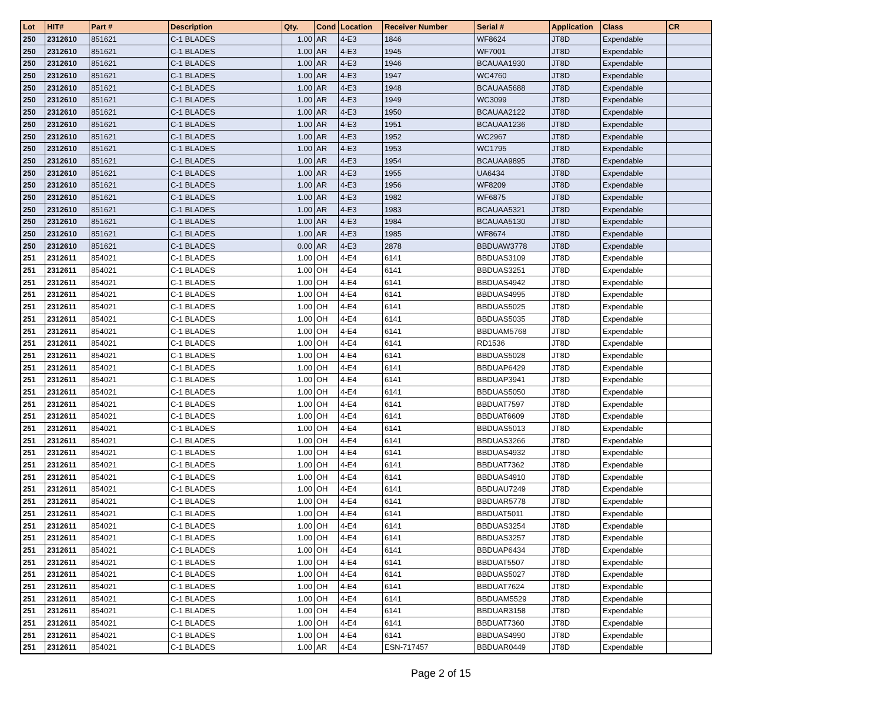| Lot | HIT# | Part # | Description | Qty. | Cond | Location | Receiver Number | Serial # | Application | Class | CR |
| --- | --- | --- | --- | --- | --- | --- | --- | --- | --- | --- | --- |
| 250 | 2312610 | 851621 | C-1 BLADES | 1.00 | AR | 4-E3 | 1846 | WF8624 | JT8D | Expendable | |
| 250 | 2312610 | 851621 | C-1 BLADES | 1.00 | AR | 4-E3 | 1945 | WF7001 | JT8D | Expendable | |
| 250 | 2312610 | 851621 | C-1 BLADES | 1.00 | AR | 4-E3 | 1946 | BCAUAA1930 | JT8D | Expendable | |
| 250 | 2312610 | 851621 | C-1 BLADES | 1.00 | AR | 4-E3 | 1947 | WC4760 | JT8D | Expendable | |
| 250 | 2312610 | 851621 | C-1 BLADES | 1.00 | AR | 4-E3 | 1948 | BCAUAA5688 | JT8D | Expendable | |
| 250 | 2312610 | 851621 | C-1 BLADES | 1.00 | AR | 4-E3 | 1949 | WC3099 | JT8D | Expendable | |
| 250 | 2312610 | 851621 | C-1 BLADES | 1.00 | AR | 4-E3 | 1950 | BCAUAA2122 | JT8D | Expendable | |
| 250 | 2312610 | 851621 | C-1 BLADES | 1.00 | AR | 4-E3 | 1951 | BCAUAA1236 | JT8D | Expendable | |
| 250 | 2312610 | 851621 | C-1 BLADES | 1.00 | AR | 4-E3 | 1952 | WC2967 | JT8D | Expendable | |
| 250 | 2312610 | 851621 | C-1 BLADES | 1.00 | AR | 4-E3 | 1953 | WC1795 | JT8D | Expendable | |
| 250 | 2312610 | 851621 | C-1 BLADES | 1.00 | AR | 4-E3 | 1954 | BCAUAA9895 | JT8D | Expendable | |
| 250 | 2312610 | 851621 | C-1 BLADES | 1.00 | AR | 4-E3 | 1955 | UA6434 | JT8D | Expendable | |
| 250 | 2312610 | 851621 | C-1 BLADES | 1.00 | AR | 4-E3 | 1956 | WF8209 | JT8D | Expendable | |
| 250 | 2312610 | 851621 | C-1 BLADES | 1.00 | AR | 4-E3 | 1982 | WF6875 | JT8D | Expendable | |
| 250 | 2312610 | 851621 | C-1 BLADES | 1.00 | AR | 4-E3 | 1983 | BCAUAA5321 | JT8D | Expendable | |
| 250 | 2312610 | 851621 | C-1 BLADES | 1.00 | AR | 4-E3 | 1984 | BCAUAA5130 | JT8D | Expendable | |
| 250 | 2312610 | 851621 | C-1 BLADES | 1.00 | AR | 4-E3 | 1985 | WF8674 | JT8D | Expendable | |
| 250 | 2312610 | 851621 | C-1 BLADES | 0.00 | AR | 4-E3 | 2878 | BBDUAW3778 | JT8D | Expendable | |
| 251 | 2312611 | 854021 | C-1 BLADES | 1.00 | OH | 4-E4 | 6141 | BBDUAS3109 | JT8D | Expendable | |
| 251 | 2312611 | 854021 | C-1 BLADES | 1.00 | OH | 4-E4 | 6141 | BBDUAS3251 | JT8D | Expendable | |
| 251 | 2312611 | 854021 | C-1 BLADES | 1.00 | OH | 4-E4 | 6141 | BBDUAS4942 | JT8D | Expendable | |
| 251 | 2312611 | 854021 | C-1 BLADES | 1.00 | OH | 4-E4 | 6141 | BBDUAS4995 | JT8D | Expendable | |
| 251 | 2312611 | 854021 | C-1 BLADES | 1.00 | OH | 4-E4 | 6141 | BBDUAS5025 | JT8D | Expendable | |
| 251 | 2312611 | 854021 | C-1 BLADES | 1.00 | OH | 4-E4 | 6141 | BBDUAS5035 | JT8D | Expendable | |
| 251 | 2312611 | 854021 | C-1 BLADES | 1.00 | OH | 4-E4 | 6141 | BBDUAM5768 | JT8D | Expendable | |
| 251 | 2312611 | 854021 | C-1 BLADES | 1.00 | OH | 4-E4 | 6141 | RD1536 | JT8D | Expendable | |
| 251 | 2312611 | 854021 | C-1 BLADES | 1.00 | OH | 4-E4 | 6141 | BBDUAS5028 | JT8D | Expendable | |
| 251 | 2312611 | 854021 | C-1 BLADES | 1.00 | OH | 4-E4 | 6141 | BBDUAP6429 | JT8D | Expendable | |
| 251 | 2312611 | 854021 | C-1 BLADES | 1.00 | OH | 4-E4 | 6141 | BBDUAP3941 | JT8D | Expendable | |
| 251 | 2312611 | 854021 | C-1 BLADES | 1.00 | OH | 4-E4 | 6141 | BBDUAS5050 | JT8D | Expendable | |
| 251 | 2312611 | 854021 | C-1 BLADES | 1.00 | OH | 4-E4 | 6141 | BBDUAT7597 | JT8D | Expendable | |
| 251 | 2312611 | 854021 | C-1 BLADES | 1.00 | OH | 4-E4 | 6141 | BBDUAT6609 | JT8D | Expendable | |
| 251 | 2312611 | 854021 | C-1 BLADES | 1.00 | OH | 4-E4 | 6141 | BBDUAS5013 | JT8D | Expendable | |
| 251 | 2312611 | 854021 | C-1 BLADES | 1.00 | OH | 4-E4 | 6141 | BBDUAS3266 | JT8D | Expendable | |
| 251 | 2312611 | 854021 | C-1 BLADES | 1.00 | OH | 4-E4 | 6141 | BBDUAS4932 | JT8D | Expendable | |
| 251 | 2312611 | 854021 | C-1 BLADES | 1.00 | OH | 4-E4 | 6141 | BBDUAT7362 | JT8D | Expendable | |
| 251 | 2312611 | 854021 | C-1 BLADES | 1.00 | OH | 4-E4 | 6141 | BBDUAS4910 | JT8D | Expendable | |
| 251 | 2312611 | 854021 | C-1 BLADES | 1.00 | OH | 4-E4 | 6141 | BBDUAU7249 | JT8D | Expendable | |
| 251 | 2312611 | 854021 | C-1 BLADES | 1.00 | OH | 4-E4 | 6141 | BBDUAR5778 | JT8D | Expendable | |
| 251 | 2312611 | 854021 | C-1 BLADES | 1.00 | OH | 4-E4 | 6141 | BBDUAT5011 | JT8D | Expendable | |
| 251 | 2312611 | 854021 | C-1 BLADES | 1.00 | OH | 4-E4 | 6141 | BBDUAS3254 | JT8D | Expendable | |
| 251 | 2312611 | 854021 | C-1 BLADES | 1.00 | OH | 4-E4 | 6141 | BBDUAS3257 | JT8D | Expendable | |
| 251 | 2312611 | 854021 | C-1 BLADES | 1.00 | OH | 4-E4 | 6141 | BBDUAP6434 | JT8D | Expendable | |
| 251 | 2312611 | 854021 | C-1 BLADES | 1.00 | OH | 4-E4 | 6141 | BBDUAT5507 | JT8D | Expendable | |
| 251 | 2312611 | 854021 | C-1 BLADES | 1.00 | OH | 4-E4 | 6141 | BBDUAS5027 | JT8D | Expendable | |
| 251 | 2312611 | 854021 | C-1 BLADES | 1.00 | OH | 4-E4 | 6141 | BBDUAT7624 | JT8D | Expendable | |
| 251 | 2312611 | 854021 | C-1 BLADES | 1.00 | OH | 4-E4 | 6141 | BBDUAM5529 | JT8D | Expendable | |
| 251 | 2312611 | 854021 | C-1 BLADES | 1.00 | OH | 4-E4 | 6141 | BBDUAR3158 | JT8D | Expendable | |
| 251 | 2312611 | 854021 | C-1 BLADES | 1.00 | OH | 4-E4 | 6141 | BBDUAT7360 | JT8D | Expendable | |
| 251 | 2312611 | 854021 | C-1 BLADES | 1.00 | OH | 4-E4 | 6141 | BBDUAS4990 | JT8D | Expendable | |
| 251 | 2312611 | 854021 | C-1 BLADES | 1.00 | AR | 4-E4 | ESN-717457 | BBDUAR0449 | JT8D | Expendable | |
Page 2 of 15